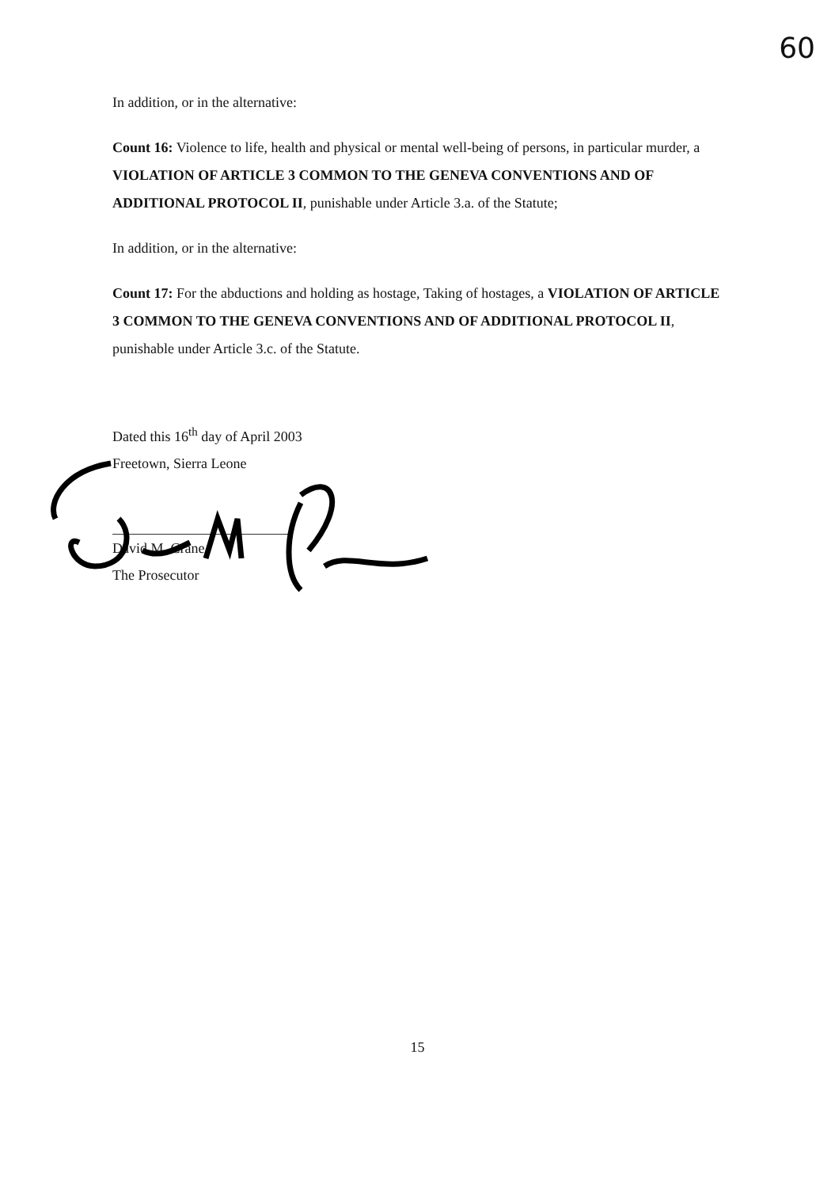60
In addition, or in the alternative:
Count 16: Violence to life, health and physical or mental well-being of persons, in particular murder, a VIOLATION OF ARTICLE 3 COMMON TO THE GENEVA CONVENTIONS AND OF ADDITIONAL PROTOCOL II, punishable under Article 3.a. of the Statute;
In addition, or in the alternative:
Count 17: For the abductions and holding as hostage, Taking of hostages, a VIOLATION OF ARTICLE 3 COMMON TO THE GENEVA CONVENTIONS AND OF ADDITIONAL PROTOCOL II, punishable under Article 3.c. of the Statute.
Dated this 16<sup>th</sup> day of April 2003
Freetown, Sierra Leone
David M. Crane
The Prosecutor
15